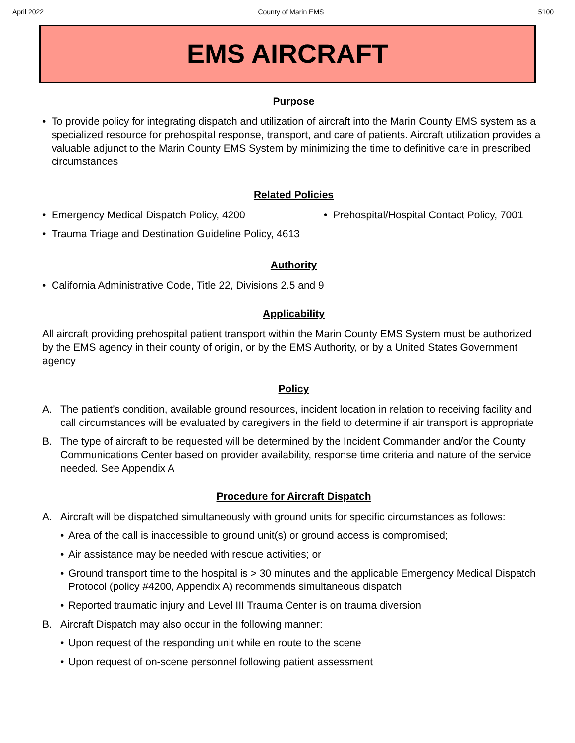April 2022 County of Marin EMS 5100
EMS AIRCRAFT
Purpose
• To provide policy for integrating dispatch and utilization of aircraft into the Marin County EMS system as a specialized resource for prehospital response, transport, and care of patients. Aircraft utilization provides a valuable adjunct to the Marin County EMS System by minimizing the time to definitive care in prescribed circumstances
Related Policies
• Emergency Medical Dispatch Policy, 4200 • Prehospital/Hospital Contact Policy, 7001
• Trauma Triage and Destination Guideline Policy, 4613
Authority
• California Administrative Code, Title 22, Divisions 2.5 and 9
Applicability
All aircraft providing prehospital patient transport within the Marin County EMS System must be authorized by the EMS agency in their county of origin, or by the EMS Authority, or by a United States Government agency
Policy
A. The patient’s condition, available ground resources, incident location in relation to receiving facility and call circumstances will be evaluated by caregivers in the field to determine if air transport is appropriate
B. The type of aircraft to be requested will be determined by the Incident Commander and/or the County Communications Center based on provider availability, response time criteria and nature of the service needed. See Appendix A
Procedure for Aircraft Dispatch
A. Aircraft will be dispatched simultaneously with ground units for specific circumstances as follows:
• Area of the call is inaccessible to ground unit(s) or ground access is compromised;
• Air assistance may be needed with rescue activities; or
• Ground transport time to the hospital is > 30 minutes and the applicable Emergency Medical Dispatch Protocol (policy #4200, Appendix A) recommends simultaneous dispatch
• Reported traumatic injury and Level III Trauma Center is on trauma diversion
B. Aircraft Dispatch may also occur in the following manner:
• Upon request of the responding unit while en route to the scene
• Upon request of on-scene personnel following patient assessment